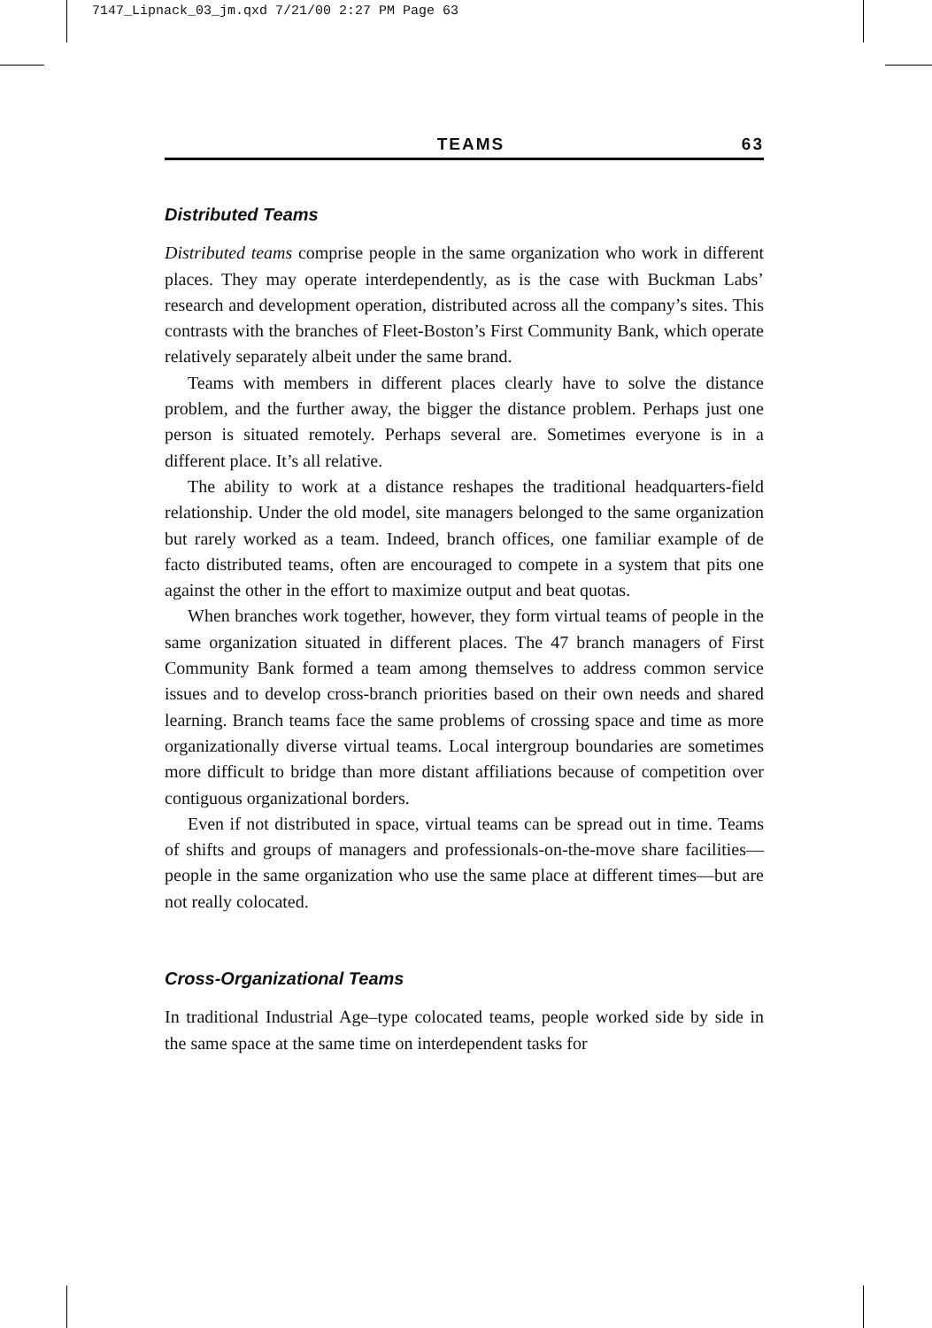7147_Lipnack_03_jm.qxd 7/21/00 2:27 PM Page 63
TEAMS 63
Distributed Teams
Distributed teams comprise people in the same organization who work in different places. They may operate interdependently, as is the case with Buckman Labs’ research and development operation, distributed across all the company’s sites. This contrasts with the branches of Fleet-Boston’s First Community Bank, which operate relatively separately albeit under the same brand.
Teams with members in different places clearly have to solve the distance problem, and the further away, the bigger the distance problem. Perhaps just one person is situated remotely. Perhaps several are. Sometimes everyone is in a different place. It’s all relative.
The ability to work at a distance reshapes the traditional headquarters-field relationship. Under the old model, site managers belonged to the same organization but rarely worked as a team. Indeed, branch offices, one familiar example of de facto distributed teams, often are encouraged to compete in a system that pits one against the other in the effort to maximize output and beat quotas.
When branches work together, however, they form virtual teams of people in the same organization situated in different places. The 47 branch managers of First Community Bank formed a team among themselves to address common service issues and to develop cross-branch priorities based on their own needs and shared learning. Branch teams face the same problems of crossing space and time as more organizationally diverse virtual teams. Local intergroup boundaries are sometimes more difficult to bridge than more distant affiliations because of competition over contiguous organizational borders.
Even if not distributed in space, virtual teams can be spread out in time. Teams of shifts and groups of managers and professionals-on-the-move share facilities—people in the same organization who use the same place at different times—but are not really colocated.
Cross-Organizational Teams
In traditional Industrial Age–type colocated teams, people worked side by side in the same space at the same time on interdependent tasks for